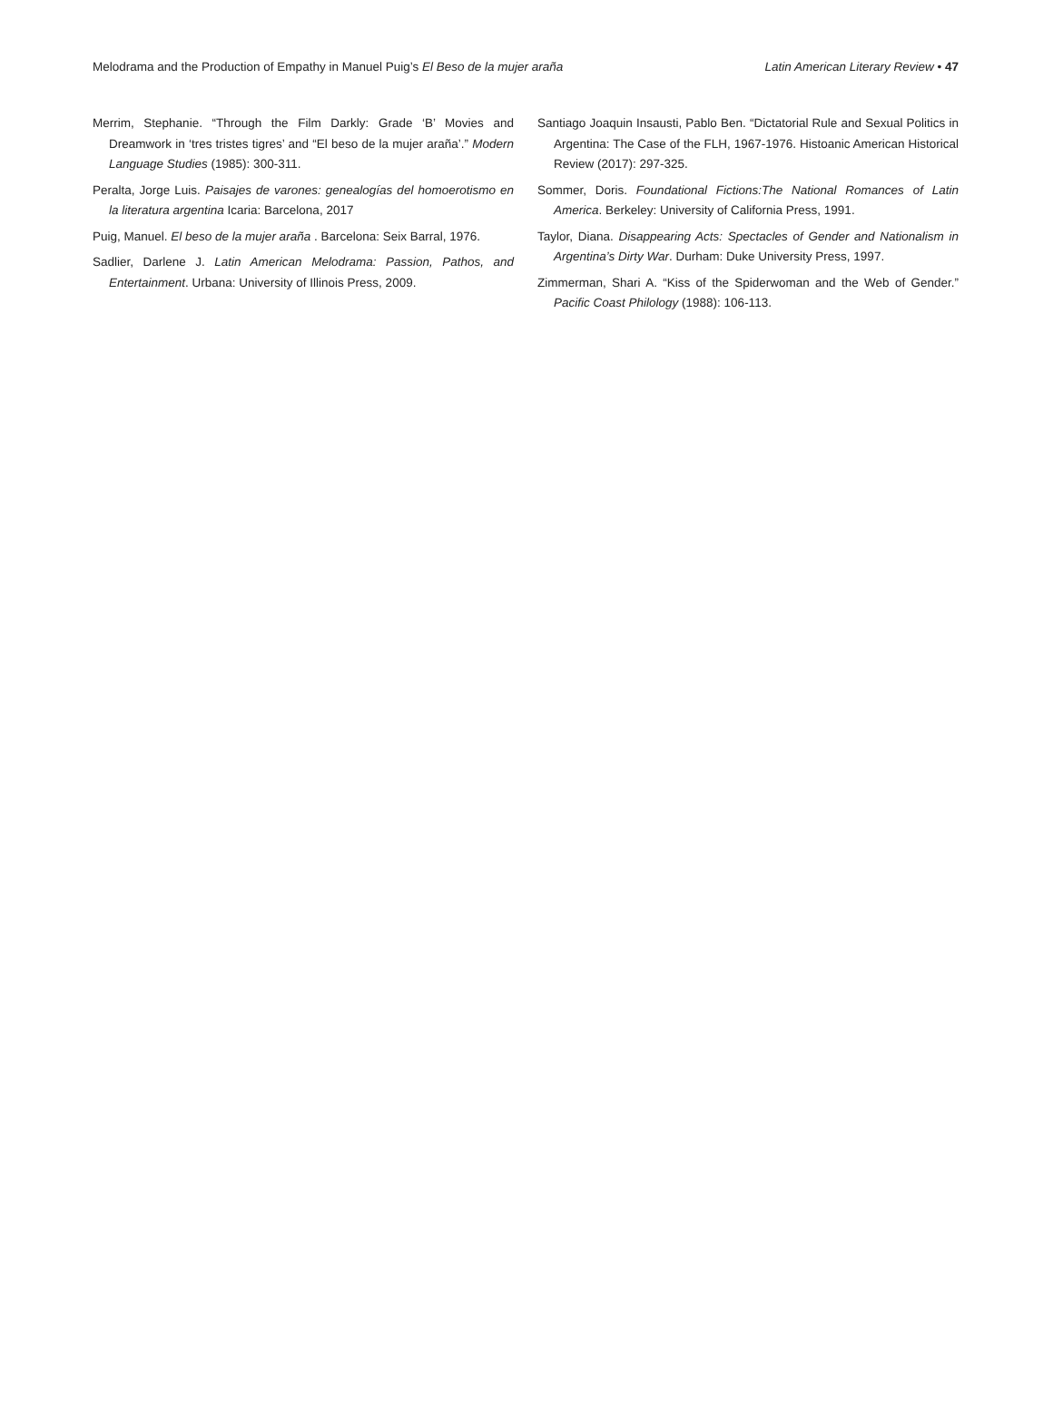Melodrama and the Production of Empathy in Manuel Puig’s El Beso de la mujer araña Latin American Literary Review • 47
Merrim, Stephanie. “Through the Film Darkly: Grade ‘B’ Movies and Dreamwork in ‘tres tristes tigres’ and “El beso de la mujer araña’.” Modern Language Studies (1985): 300-311.
Peralta, Jorge Luis. Paisajes de varones: genealogías del homoerotismo en la literatura argentina Icaria: Barcelona, 2017
Puig, Manuel. El beso de la mujer araña . Barcelona: Seix Barral, 1976.
Sadlier, Darlene J. Latin American Melodrama: Passion, Pathos, and Entertainment. Urbana: University of Illinois Press, 2009.
Santiago Joaquin Insausti, Pablo Ben. “Dictatorial Rule and Sexual Politics in Argentina: The Case of the FLH, 1967-1976. Histoanic American Historical Review (2017): 297-325.
Sommer, Doris. Foundational Fictions:The National Romances of Latin America. Berkeley: University of California Press, 1991.
Taylor, Diana. Disappearing Acts: Spectacles of Gender and Nationalism in Argentina’s Dirty War. Durham: Duke University Press, 1997.
Zimmerman, Shari A. “Kiss of the Spiderwoman and the Web of Gender.” Pacific Coast Philology (1988): 106-113.